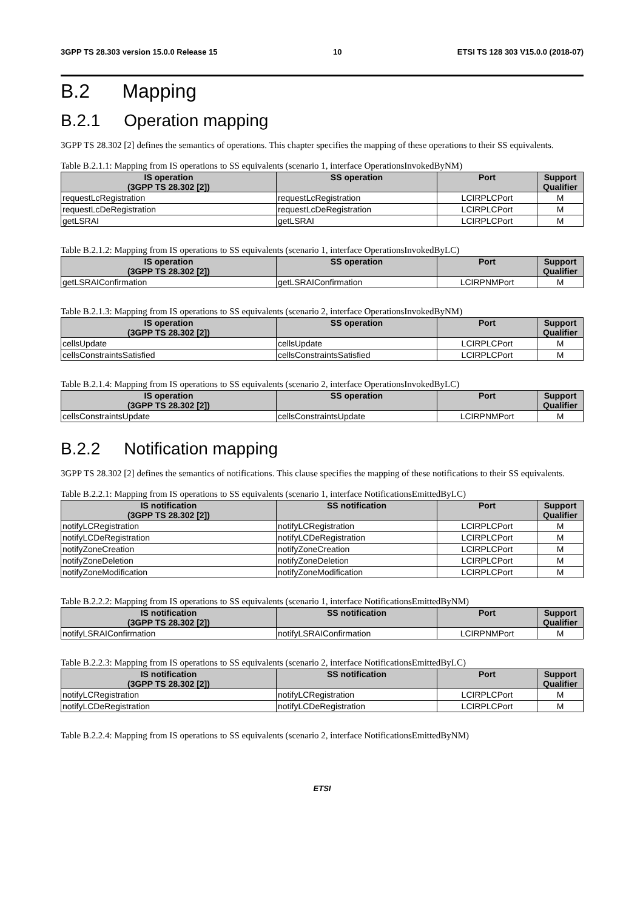3GPP TS 28.303 version 15.0.0 Release 15 10 ETSI TS 128 303 V15.0.0 (2018-07)
B.2 Mapping
B.2.1 Operation mapping
3GPP TS 28.302 [2] defines the semantics of operations. This chapter specifies the mapping of these operations to their SS equivalents.
Table B.2.1.1: Mapping from IS operations to SS equivalents (scenario 1, interface OperationsInvokedByNM)
| IS operation (3GPP TS 28.302 [2]) | SS operation | Port | Support Qualifier |
| --- | --- | --- | --- |
| requestLcRegistration | requestLcRegistration | LCIRPLCPort | M |
| requestLcDeRegistration | requestLcDeRegistration | LCIRPLCPort | M |
| getLSRAI | getLSRAI | LCIRPLCPort | M |
Table B.2.1.2: Mapping from IS operations to SS equivalents (scenario 1, interface OperationsInvokedByLC)
| IS operation (3GPP TS 28.302 [2]) | SS operation | Port | Support Qualifier |
| --- | --- | --- | --- |
| getLSRAIConfirmation | getLSRAIConfirmation | LCIRPNMPort | M |
Table B.2.1.3: Mapping from IS operations to SS equivalents (scenario 2, interface OperationsInvokedByNM)
| IS operation (3GPP TS 28.302 [2]) | SS operation | Port | Support Qualifier |
| --- | --- | --- | --- |
| cellsUpdate | cellsUpdate | LCIRPLCPort | M |
| cellsConstraintsSatisfied | cellsConstraintsSatisfied | LCIRPLCPort | M |
Table B.2.1.4: Mapping from IS operations to SS equivalents (scenario 2, interface OperationsInvokedByLC)
| IS operation (3GPP TS 28.302 [2]) | SS operation | Port | Support Qualifier |
| --- | --- | --- | --- |
| cellsConstraintsUpdate | cellsConstraintsUpdate | LCIRPNMPort | M |
B.2.2 Notification mapping
3GPP TS 28.302 [2] defines the semantics of notifications. This clause specifies the mapping of these notifications to their SS equivalents.
Table B.2.2.1: Mapping from IS operations to SS equivalents (scenario 1, interface NotificationsEmittedByLC)
| IS notification (3GPP TS 28.302 [2]) | SS notification | Port | Support Qualifier |
| --- | --- | --- | --- |
| notifyLCRegistration | notifyLCRegistration | LCIRPLCPort | M |
| notifyLCDeRegistration | notifyLCDeRegistration | LCIRPLCPort | M |
| notifyZoneCreation | notifyZoneCreation | LCIRPLCPort | M |
| notifyZoneDeletion | notifyZoneDeletion | LCIRPLCPort | M |
| notifyZoneModification | notifyZoneModification | LCIRPLCPort | M |
Table B.2.2.2: Mapping from IS operations to SS equivalents (scenario 1, interface NotificationsEmittedByNM)
| IS notification (3GPP TS 28.302 [2]) | SS notification | Port | Support Qualifier |
| --- | --- | --- | --- |
| notifyLSRAIConfirmation | notifyLSRAIConfirmation | LCIRPNMPort | M |
Table B.2.2.3: Mapping from IS operations to SS equivalents (scenario 2, interface NotificationsEmittedByLC)
| IS notification (3GPP TS 28.302 [2]) | SS notification | Port | Support Qualifier |
| --- | --- | --- | --- |
| notifyLCRegistration | notifyLCRegistration | LCIRPLCPort | M |
| notifyLCDeRegistration | notifyLCDeRegistration | LCIRPLCPort | M |
Table B.2.2.4: Mapping from IS operations to SS equivalents (scenario 2, interface NotificationsEmittedByNM)
ETSI